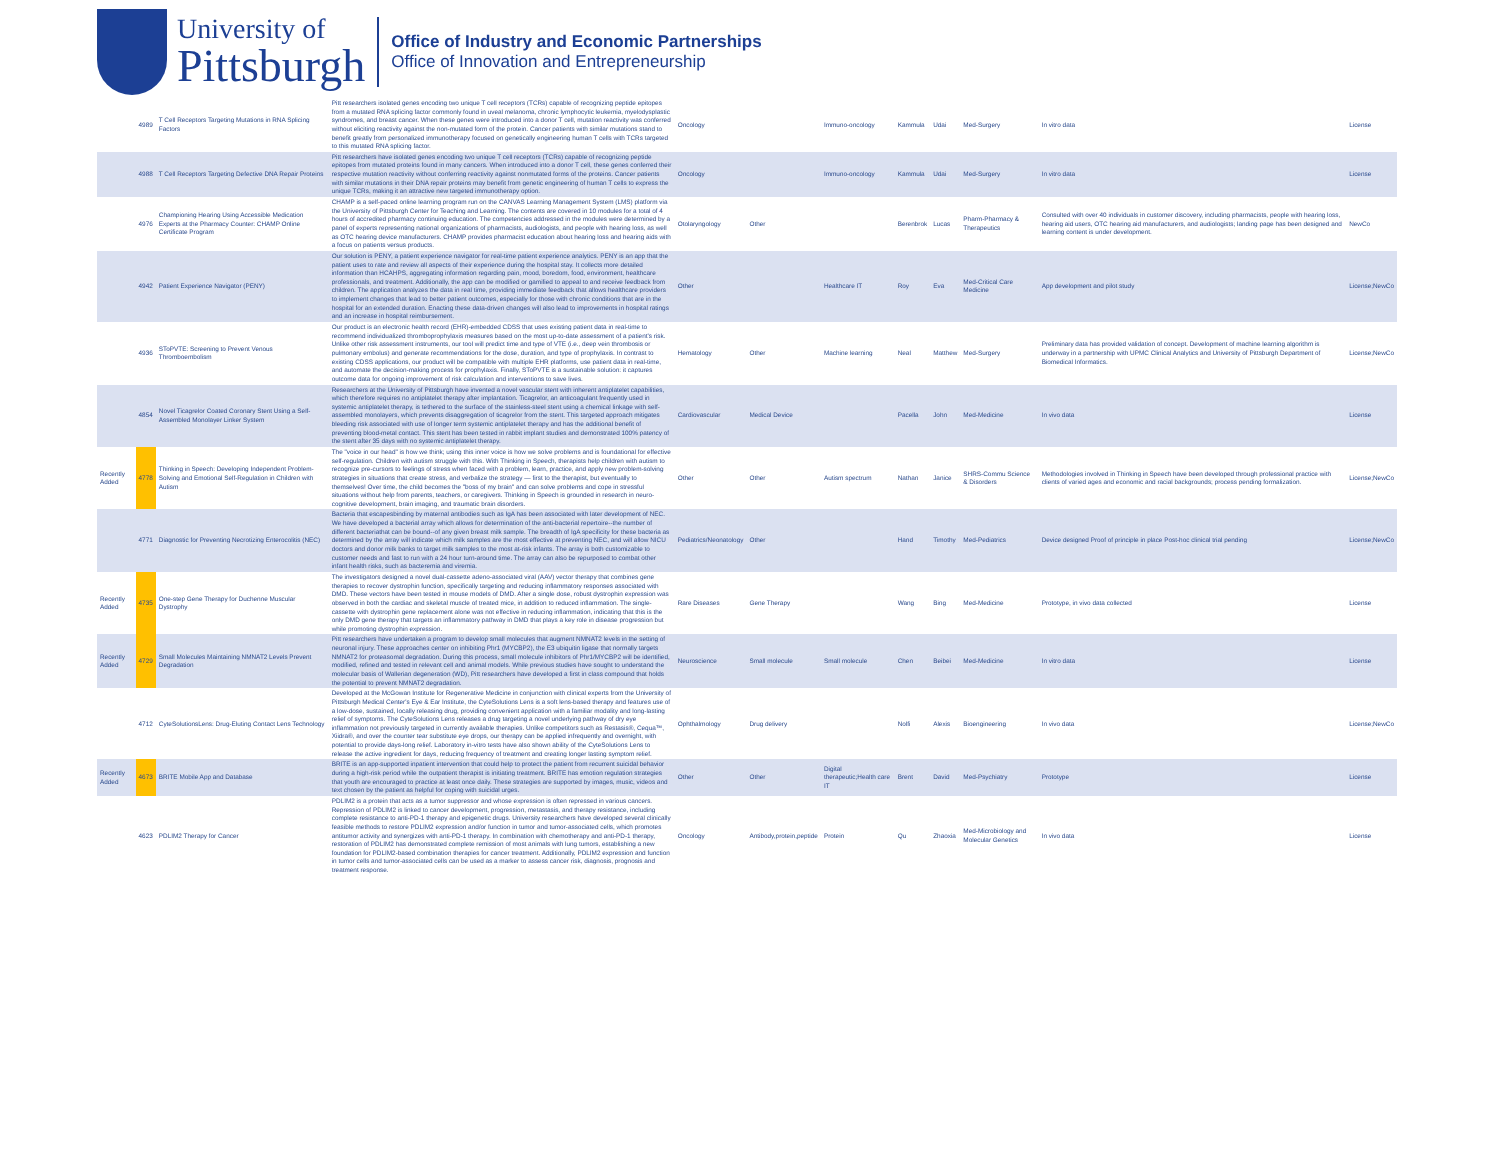University of
Pittsburgh
Office of Industry and Economic Partnerships
Office of Innovation and Entrepreneurship
| | 4989 | T Cell Receptors Targeting Mutations in RNA Splicing Factors | Pitt researchers isolated genes encoding two unique T cell receptors (TCRs) capable of recognizing peptide epitopes from a mutated RNA splicing factor commonly found in uveal melanoma, chronic lymphocytic leukemia, myelodysplastic syndromes, and breast cancer. When these genes were introduced into a donor T cell, mutation reactivity was conferred without eliciting reactivity against the non-mutated form of the protein. Cancer patients with similar mutations stand to benefit greatly from personalized immunotherapy focused on genetically engineering human T cells with TCRs targeted to this mutated RNA splicing factor. | Oncology | | Immuno-oncology | Kammula | Udai | Med-Surgery | In vitro data | License |
| | 4988 | T Cell Receptors Targeting Defective DNA Repair Proteins | Pitt researchers have isolated genes encoding two unique T cell receptors (TCRs) capable of recognizing peptide epitopes from mutated proteins found in many cancers. When introduced into a donor T cell, these genes conferred their respective mutation reactivity without conferring reactivity against nonmutated forms of the proteins. Cancer patients with similar mutations in their DNA repair proteins may benefit from genetic engineering of human T cells to express the unique TCRs, making it an attractive new targeted immunotherapy option. | Oncology | | Immuno-oncology | Kammula | Udai | Med-Surgery | In vitro data | License |
| | 4976 | Championing Hearing Using Accessible Medication Experts at the Pharmacy Counter: CHAMP Online Certificate Program | CHAMP is a self-paced online learning program run on the CANVAS Learning Management System (LMS) platform via the University of Pittsburgh Center for Teaching and Learning. The contents are covered in 10 modules for a total of 4 hours of accredited pharmacy continuing education. The competencies addressed in the modules were determined by a panel of experts representing national organizations of pharmacists, audiologists, and people with hearing loss, as well as OTC hearing device manufacturers. CHAMP provides pharmacist education about hearing loss and hearing aids with a focus on patients versus products. | Otolaryngology | Other | | Berenbrok | Lucas | Pharm-Pharmacy & Therapeutics | Consulted with over 40 individuals in customer discovery, including pharmacists, people with hearing loss, hearing aid users, OTC hearing aid manufacturers, and audiologists; landing page has been designed and learning content is under development. | NewCo |
| | 4942 | Patient Experience Navigator (PENY) | Our solution is PENY, a patient experience navigator for real-time patient experience analytics. PENY is an app that the patient uses to rate and review all aspects of their experience during the hospital stay. It collects more detailed information than HCAHPS, aggregating information regarding pain, mood, boredom, food, environment, healthcare professionals, and treatment. Additionally, the app can be modified or gamified to appeal to and receive feedback from children. The application analyzes the data in real time, providing immediate feedback that allows healthcare providers to implement changes that lead to better patient outcomes, especially for those with chronic conditions that are in the hospital for an extended duration. Enacting these data-driven changes will also lead to improvements in hospital ratings and an increase in hospital reimbursement. | Other | | Healthcare IT | Roy | Eva | Med-Critical Care Medicine | App development and pilot study | License;NewCo |
| | 4936 | SToPVTE: Screening to Prevent Venous Thromboembolism | Our product is an electronic health record (EHR)-embedded CDSS that uses existing patient data in real-time to recommend individualized thromboprophylaxis measures based on the most up-to-date assessment of a patient's risk. Unlike other risk assessment instruments, our tool will predict time and type of VTE (i.e., deep vein thrombosis or pulmonary embolus) and generate recommendations for the dose, duration, and type of prophylaxis. In contrast to existing CDSS applications, our product will be compatible with multiple EHR platforms, use patient data in real-time, and automate the decision-making process for prophylaxis. Finally, SToPVTE is a sustainable solution: it captures outcome data for ongoing improvement of risk calculation and interventions to save lives. | Hematology | Other | Machine learning | Neal | Matthew | Med-Surgery | Preliminary data has provided validation of concept. Development of machine learning algorithm is underway in a partnership with UPMC Clinical Analytics and University of Pittsburgh Department of Biomedical Informatics. | License;NewCo |
| | 4854 | Novel Ticagrelor Coated Coronary Stent Using a Self-Assembled Monolayer Linker System | Researchers at the University of Pittsburgh have invented a novel vascular stent with inherent antiplatelet capabilities, which therefore requires no antiplatelet therapy after implantation. Ticagrelor, an anticoagulant frequently used in systemic antiplatelet therapy, is tethered to the surface of the stainless-steel stent using a chemical linkage with self-assembled monolayers, which prevents disaggregation of ticagrelor from the stent. This targeted approach mitigates bleeding risk associated with use of longer term systemic antiplatelet therapy and has the additional benefit of preventing blood-metal contact. This stent has been tested in rabbit implant studies and demonstrated 100% patency of the stent after 35 days with no systemic antiplatelet therapy. | Cardiovascular | Medical Device | | Pacella | John | Med-Medicine | In vivo data | License |
| Recently Added | 4778 | Thinking in Speech: Developing Independent Problem-Solving and Emotional Self-Regulation in Children with Autism | The "voice in our head" is how we think; using this inner voice is how we solve problems and is foundational for effective self-regulation. Children with autism struggle with this. With Thinking in Speech, therapists help children with autism to recognize pre-cursors to feelings of stress when faced with a problem, learn, practice, and apply new problem-solving strategies in situations that create stress, and verbalize the strategy — first to the therapist, but eventually to themselves! Over time, the child becomes the "boss of my brain" and can solve problems and cope in stressful situations without help from parents, teachers, or caregivers. Thinking in Speech is grounded in research in neuro-cognitive development, brain imaging, and traumatic brain disorders. | Other | Other | Autism spectrum | Nathan | Janice | SHRS-Commu Science & Disorders | Methodologies involved in Thinking in Speech have been developed through professional practice with clients of varied ages and economic and racial backgrounds; process pending formalization. | License;NewCo |
| | 4771 | Diagnostic for Preventing Necrotizing Enterocolitis (NEC) | Bacteria that escapesbinding by maternal antibodies such as IgA has been associated with later development of NEC. We have developed a bacterial array which allows for determination of the anti-bacterial repertoire--the number of different bacteriathat can be bound--of any given breast milk sample. The breadth of IgA specificity for these bacteria as determined by the array will indicate which milk samples are the most effective at preventing NEC, and will allow NICU doctors and donor milk banks to target milk samples to the most at-risk infants. The array is both customizable to customer needs and fast to run with a 24 hour turn-around time. The array can also be repurposed to combat other infant health risks, such as bacteremia and viremia. | Pediatrics/Neonatology | Other | | Hand | Timothy | Med-Pediatrics | Device designed Proof of principle in place Post-hoc clinical trial pending | License;NewCo |
| Recently Added | 4735 | One-step Gene Therapy for Duchenne Muscular Dystrophy | The investigators designed a novel dual-cassette adeno-associated viral (AAV) vector therapy that combines gene therapies to recover dystrophin function, specifically targeting and reducing inflammatory responses associated with DMD. These vectors have been tested in mouse models of DMD. After a single dose, robust dystrophin expression was observed in both the cardiac and skeletal muscle of treated mice, in addition to reduced inflammation. The single-cassette with dystrophin gene replacement alone was not effective in reducing inflammation, indicating that this is the only DMD gene therapy that targets an inflammatory pathway in DMD that plays a key role in disease progression but while promoting dystrophin expression. | Rare Diseases | Gene Therapy | | Wang | Bing | Med-Medicine | Prototype, in vivo data collected | License |
| Recently Added | 4729 | Small Molecules Maintaining NMNAT2 Levels Prevent Degradation | Pitt researchers have undertaken a program to develop small molecules that augment NMNAT2 levels in the setting of neuronal injury. These approaches center on inhibiting Phr1 (MYCBP2), the E3 ubiquitin ligase that normally targets NMNAT2 for proteasomal degradation. During this process, small molecule inhibitors of Phr1/MYCBP2 will be identified, modified, refined and tested in relevant cell and animal models. While previous studies have sought to understand the molecular basis of Wallerian degeneration (WD), Pitt researchers have developed a first in class compound that holds the potential to prevent NMNAT2 degradation. | Neuroscience | Small molecule | Small molecule | Chen | Beibei | Med-Medicine | In vitro data | License |
| | 4712 | CyteSolutionsLens: Drug-Eluting Contact Lens Technology | Developed at the McGowan Institute for Regenerative Medicine in conjunction with clinical experts from the University of Pittsburgh Medical Center's Eye & Ear Institute, the CyteSolutions Lens is a soft lens-based therapy and features use of a low-dose, sustained, locally releasing drug, providing convenient application with a familiar modality and long-lasting relief of symptoms. The CyteSolutions Lens releases a drug targeting a novel underlying pathway of dry eye inflammation not previously targeted in currently available therapies. Unlike competitors such as Restasis®, Cequa™, Xiidra®, and over the counter tear substitute eye drops, our therapy can be applied infrequently and overnight, with potential to provide days-long relief. Laboratory in-vitro tests have also shown ability of the CyteSolutions Lens to release the active ingredient for days, reducing frequency of treatment and creating longer lasting symptom relief. | Ophthalmology | Drug delivery | | Nolfi | Alexis | Bioengineering | In vivo data | License;NewCo |
| Recently Added | 4673 | BRITE Mobile App and Database | BRITE is an app-supported inpatient intervention that could help to protect the patient from recurrent suicidal behavior during a high-risk period while the outpatient therapist is initiating treatment. BRITE has emotion regulation strategies that youth are encouraged to practice at least once daily. These strategies are supported by images, music, videos and text chosen by the patient as helpful for coping with suicidal urges. | Other | Other | Digital therapeutic;Health care IT | Brent | David | Med-Psychiatry | Prototype | License |
| | 4623 | PDLIM2 Therapy for Cancer | PDLIM2 is a protein that acts as a tumor suppressor and whose expression is often repressed in various cancers. Repression of PDLIM2 is linked to cancer development, progression, metastasis, and therapy resistance, including complete resistance to anti-PD-1 therapy and epigenetic drugs. University researchers have developed several clinically feasible methods to restore PDLIM2 expression and/or function in tumor and tumor-associated cells, which promotes antitumor activity and synergizes with anti-PD-1 therapy. In combination with chemotherapy and anti-PD-1 therapy, restoration of PDLIM2 has demonstrated complete remission of most animals with lung tumors, establishing a new foundation for PDLIM2-based combination therapies for cancer treatment. Additionally, PDLIM2 expression and function in tumor cells and tumor-associated cells can be used as a marker to assess cancer risk, diagnosis, prognosis and treatment response. | Oncology | Antibody,protein,peptide | Protein | Qu | Zhaoxia | Med-Microbiology and Molecular Genetics | In vivo data | License |